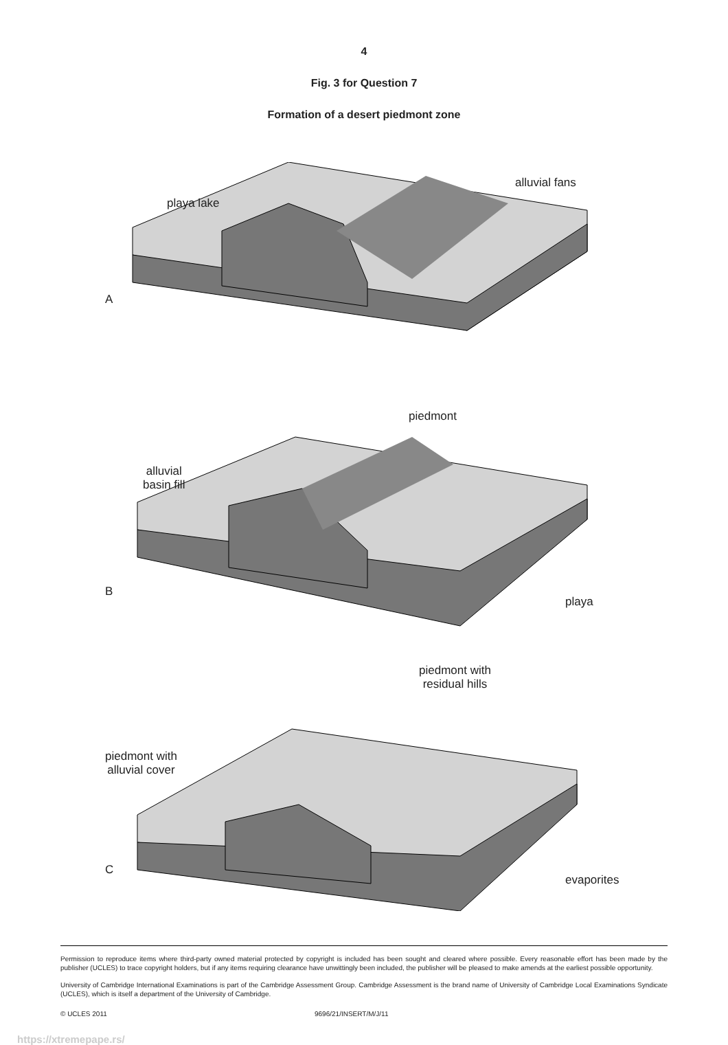4
Fig. 3 for Question 7
Formation of a desert piedmont zone
playa lake
alluvial fans
A
alluvial
basin fill
piedmont
playa
B
piedmont with
residual hills
piedmont with
alluvial cover
evaporites
C
Permission to reproduce items where third-party owned material protected by copyright is included has been sought and cleared where possible. Every reasonable effort has been made by the publisher (UCLES) to trace copyright holders, but if any items requiring clearance have unwittingly been included, the publisher will be pleased to make amends at the earliest possible opportunity.
University of Cambridge International Examinations is part of the Cambridge Assessment Group. Cambridge Assessment is the brand name of University of Cambridge Local Examinations Syndicate (UCLES), which is itself a department of the University of Cambridge.
© UCLES 2011 9696/21/INSERT/M/J/11
https://xtremepape.rs/